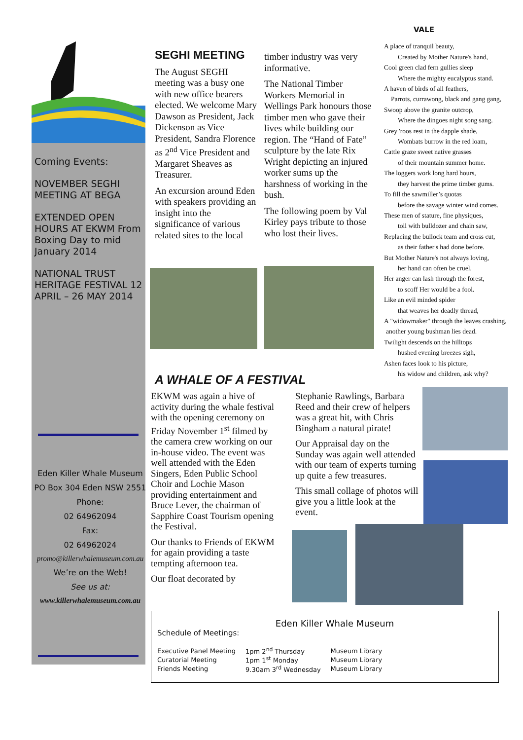Coming Events:
NOVEMBER SEGHI MEETING AT BEGA
EXTENDED OPEN HOURS AT EKWM From Boxing Day to mid January 2014
NATIONAL TRUST HERITAGE FESTIVAL 12 APRIL – 26 MAY 2014
Eden Killer Whale Museum
PO Box 304 Eden NSW 2551
Phone:
02 64962094
Fax:
02 64962024
promo@killerwhalemuseum.com.au
We’re on the Web!
See us at:
www.killerwhalemuseum.com.au
SEGHI MEETING
The August SEGHI meeting was a busy one with new office bearers elected. We welcome Mary Dawson as President, Jack Dickenson as Vice President, Sandra Florence as 2<sup>nd</sup> Vice President and Margaret Sheaves as Treasurer.
An excursion around Eden with speakers providing an insight into the significance of various related sites to the local
timber industry was very informative.
The National Timber Workers Memorial in Wellings Park honours those timber men who gave their lives while building our region. The “Hand of Fate” sculpture by the late Rix Wright depicting an injured worker sums up the harshness of working in the bush.
The following poem by Val Kirley pays tribute to those who lost their lives.
VALE
A place of tranquil beauty,
Created by Mother Nature's hand,
Cool green clad fern gullies sleep
Where the mighty eucalyptus stand.
A haven of birds of all feathers,
Parrots, currawong, black and gang gang,
Swoop above the granite outcrop,
Where the dingoes night song sang.
Grey 'roos rest in the dapple shade,
Wombats burrow in the red loam,
Cattle graze sweet native grasses
of their mountain summer home.
The loggers work long hard hours,
they harvest the prime timber gums.
To fill the sawmiller’s quotas
before the savage winter wind comes.
These men of stature, fine physiques,
toil with bulldozer and chain saw,
Replacing the bullock team and cross cut,
as their father's had done before.
But Mother Nature's not always loving,
her hand can often be cruel.
Her anger can lash through the forest,
to scoff Her would be a fool.
Like an evil minded spider
that weaves her deadly thread,
A "widowmaker" through the leaves crashing,
another young bushman lies dead.
Twilight descends on the hilltops
hushed evening breezes sigh,
Ashen faces look to his picture,
his widow and children, ask why?
A WHALE OF A FESTIVAL
EKWM was again a hive of activity during the whale festival with the opening ceremony on Friday November 1<sup>st</sup> filmed by the camera crew working on our in-house video. The event was well attended with the Eden Singers, Eden Public School Choir and Lochie Mason providing entertainment and Bruce Lever, the chairman of Sapphire Coast Tourism opening the Festival.
Our thanks to Friends of EKWM for again providing a taste tempting afternoon tea.
Our float decorated by
Stephanie Rawlings, Barbara Reed and their crew of helpers was a great hit, with Chris Bingham a natural pirate!
Our Appraisal day on the Sunday was again well attended with our team of experts turning up quite a few treasures.
This small collage of photos will give you a little look at the event.
Eden Killer Whale Museum
Schedule of Meetings:
| Executive Panel Meeting | 1pm 2<sup>nd</sup> Thursday | Museum Library |
| Curatorial Meeting | 1pm 1<sup>st</sup> Monday | Museum Library |
| Friends Meeting | 9.30am 3<sup>rd</sup> Wednesday | Museum Library |